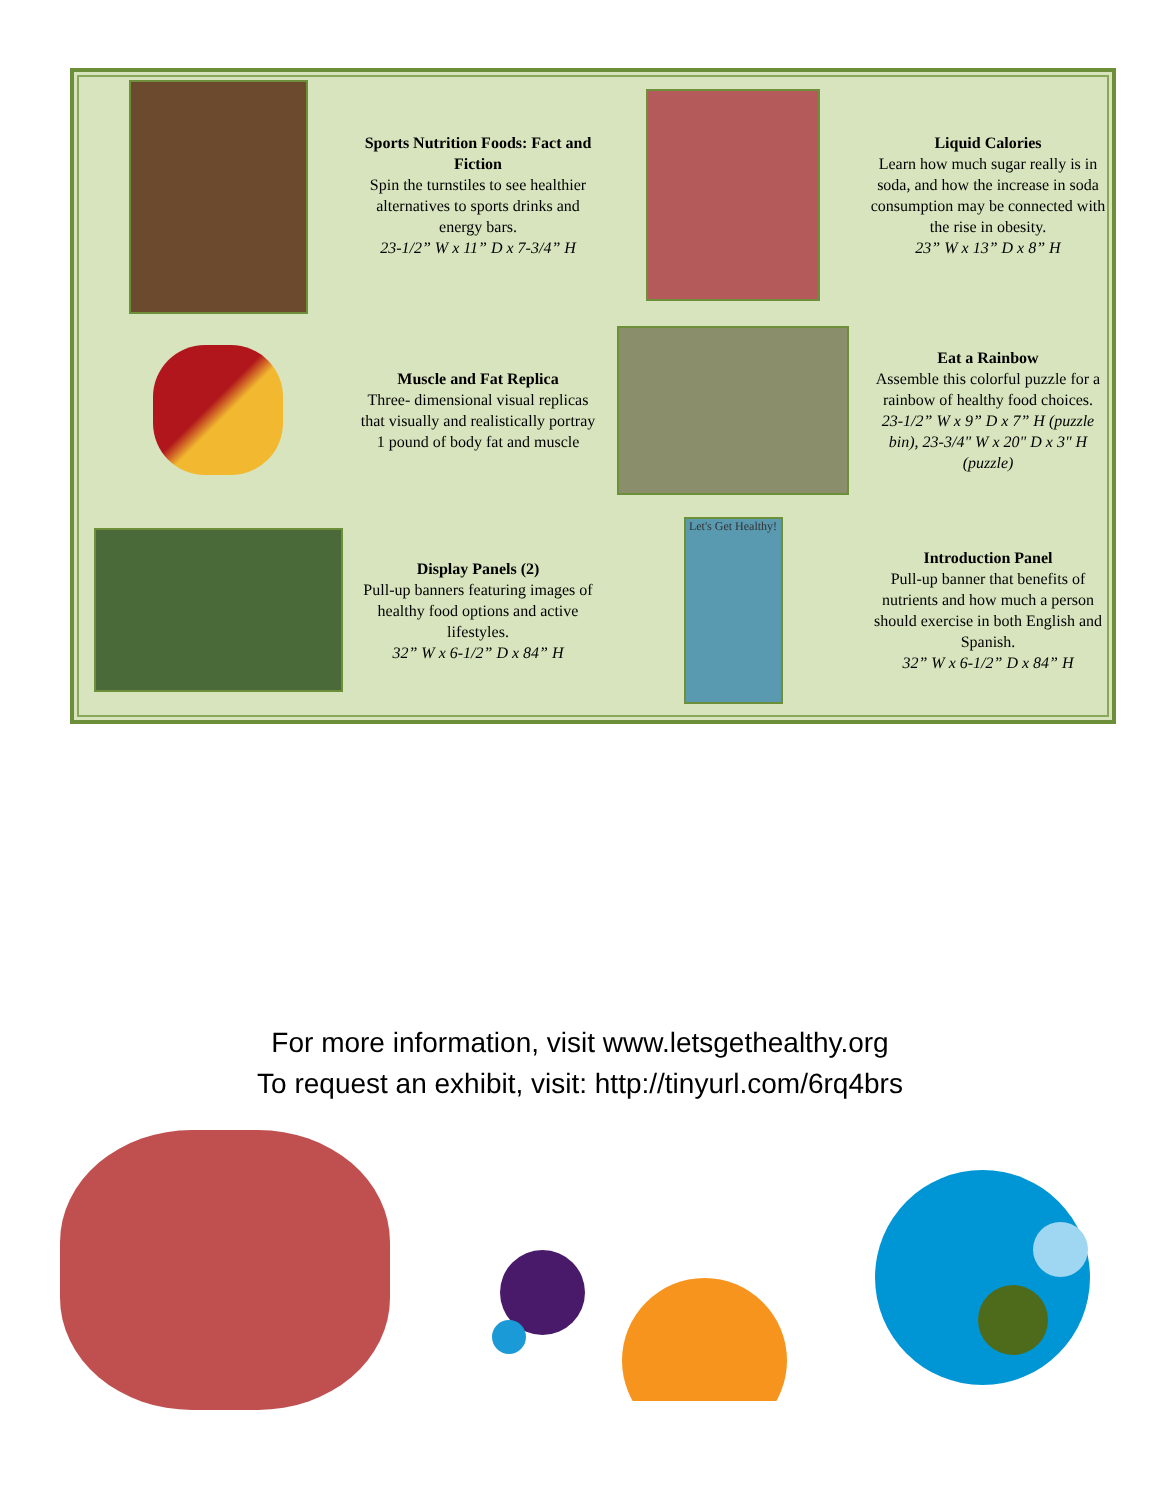Sports Nutrition Foods: Fact and Fiction
Spin the turnstiles to see healthier alternatives to sports drinks and energy bars.
23-1/2” W x 11” D x 7-3/4” H
Liquid Calories
Learn how much sugar really is in soda, and how the increase in soda consumption may be connected with the rise in obesity.
23” W x 13” D x 8” H
Muscle and Fat Replica
Three- dimensional visual replicas that visually and realistically portray 1 pound of body fat and muscle
Eat a Rainbow
Assemble this colorful puzzle for a rainbow of healthy food choices.
23-1/2” W x 9” D x 7” H (puzzle bin), 23-3/4" W x 20" D x 3" H (puzzle)
Display Panels (2)
Pull-up banners featuring images of healthy food options and active lifestyles.
32” W x 6-1/2” D x 84” H
Let's Get Healthy!
Introduction Panel
Pull-up banner that benefits of nutrients and how much a person should exercise in both English and Spanish.
32” W x 6-1/2” D x 84” H
For more information, visit www.letsgethealthy.org
To request an exhibit, visit: http://tinyurl.com/6rq4brs